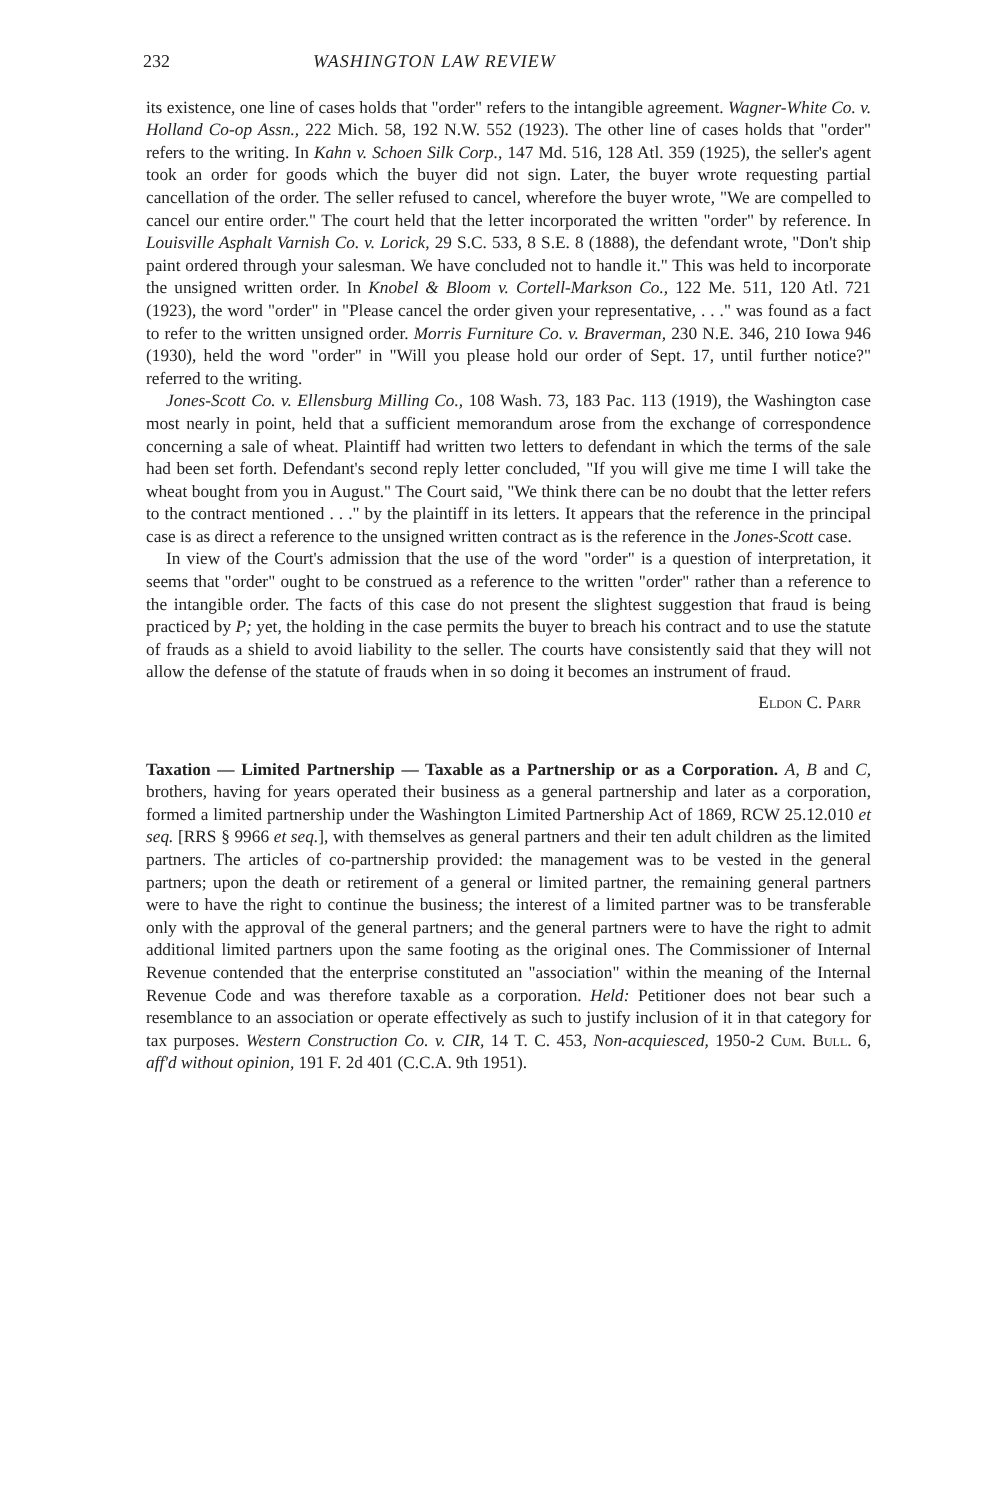232 WASHINGTON LAW REVIEW
its existence, one line of cases holds that "order" refers to the intangible agreement. Wagner-White Co. v. Holland Co-op Assn., 222 Mich. 58, 192 N.W. 552 (1923). The other line of cases holds that "order" refers to the writing. In Kahn v. Schoen Silk Corp., 147 Md. 516, 128 Atl. 359 (1925), the seller's agent took an order for goods which the buyer did not sign. Later, the buyer wrote requesting partial cancellation of the order. The seller refused to cancel, wherefore the buyer wrote, "We are compelled to cancel our entire order." The court held that the letter incorporated the written "order" by reference. In Louisville Asphalt Varnish Co. v. Lorick, 29 S.C. 533, 8 S.E. 8 (1888), the defendant wrote, "Don't ship paint ordered through your salesman. We have concluded not to handle it." This was held to incorporate the unsigned written order. In Knobel & Bloom v. Cortell-Markson Co., 122 Me. 511, 120 Atl. 721 (1923), the word "order" in "Please cancel the order given your representative, . . ." was found as a fact to refer to the written unsigned order. Morris Furniture Co. v. Braverman, 230 N.E. 346, 210 Iowa 946 (1930), held the word "order" in "Will you please hold our order of Sept. 17, until further notice?" referred to the writing.
Jones-Scott Co. v. Ellensburg Milling Co., 108 Wash. 73, 183 Pac. 113 (1919), the Washington case most nearly in point, held that a sufficient memorandum arose from the exchange of correspondence concerning a sale of wheat. Plaintiff had written two letters to defendant in which the terms of the sale had been set forth. Defendant's second reply letter concluded, "If you will give me time I will take the wheat bought from you in August." The Court said, "We think there can be no doubt that the letter refers to the contract mentioned . . ." by the plaintiff in its letters. It appears that the reference in the principal case is as direct a reference to the unsigned written contract as is the reference in the Jones-Scott case.
In view of the Court's admission that the use of the word "order" is a question of interpretation, it seems that "order" ought to be construed as a reference to the written "order" rather than a reference to the intangible order. The facts of this case do not present the slightest suggestion that fraud is being practiced by P; yet, the holding in the case permits the buyer to breach his contract and to use the statute of frauds as a shield to avoid liability to the seller. The courts have consistently said that they will not allow the defense of the statute of frauds when in so doing it becomes an instrument of fraud.
Eldon C. Parr
Taxation — Limited Partnership — Taxable as a Partnership or as a Corporation. A, B and C, brothers, having for years operated their business as a general partnership and later as a corporation, formed a limited partnership under the Washington Limited Partnership Act of 1869, RCW 25.12.010 et seq. [RRS § 9966 et seq.], with themselves as general partners and their ten adult children as the limited partners. The articles of co-partnership provided: the management was to be vested in the general partners; upon the death or retirement of a general or limited partner, the remaining general partners were to have the right to continue the business; the interest of a limited partner was to be transferable only with the approval of the general partners; and the general partners were to have the right to admit additional limited partners upon the same footing as the original ones. The Commissioner of Internal Revenue contended that the enterprise constituted an "association" within the meaning of the Internal Revenue Code and was therefore taxable as a corporation. Held: Petitioner does not bear such a resemblance to an association or operate effectively as such to justify inclusion of it in that category for tax purposes. Western Construction Co. v. CIR, 14 T. C. 453, Non-acquiesced, 1950-2 Cum. Bull. 6, aff'd without opinion, 191 F. 2d 401 (C.C.A. 9th 1951).